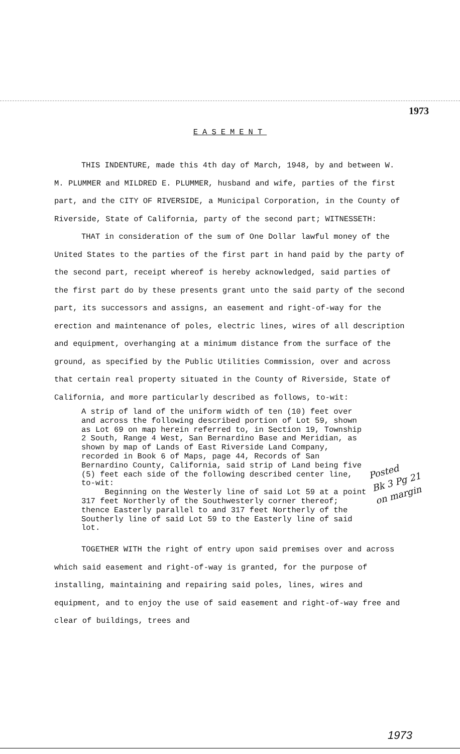1973
EASEMENT
THIS INDENTURE, made this 4th day of March, 1948, by and between W. M. PLUMMER and MILDRED E. PLUMMER, husband and wife, parties of the first part, and the CITY OF RIVERSIDE, a Municipal Corporation, in the County of Riverside, State of California, party of the second part; WITNESSETH:
THAT in consideration of the sum of One Dollar lawful money of the United States to the parties of the first part in hand paid by the party of the second part, receipt whereof is hereby acknowledged, said parties of the first part do by these presents grant unto the said party of the second part, its successors and assigns, an easement and right-of-way for the erection and maintenance of poles, electric lines, wires of all description and equipment, overhanging at a minimum distance from the surface of the ground, as specified by the Public Utilities Commission, over and across that certain real property situated in the County of Riverside, State of California, and more particularly described as follows, to-wit:
A strip of land of the uniform width of ten (10) feet over and across the following described portion of Lot 59, shown as Lot 69 on map herein referred to, in Section 19, Township 2 South, Range 4 West, San Bernardino Base and Meridian, as shown by map of Lands of East Riverside Land Company, recorded in Book 6 of Maps, page 44, Records of San Bernardino County, California, said strip of Land being five (5) feet each side of the following described center line, to-wit:
Beginning on the Westerly line of said Lot 59 at a point 317 feet Northerly of the Southwesterly corner thereof; thence Easterly parallel to and 317 feet Northerly of the Southerly line of said Lot 59 to the Easterly line of said lot.
TOGETHER WITH the right of entry upon said premises over and across which said easement and right-of-way is granted, for the purpose of installing, maintaining and repairing said poles, lines, wires and equipment, and to enjoy the use of said easement and right-of-way free and clear of buildings, trees and
Posted
Bk 3 Pg 21
on margin
1973